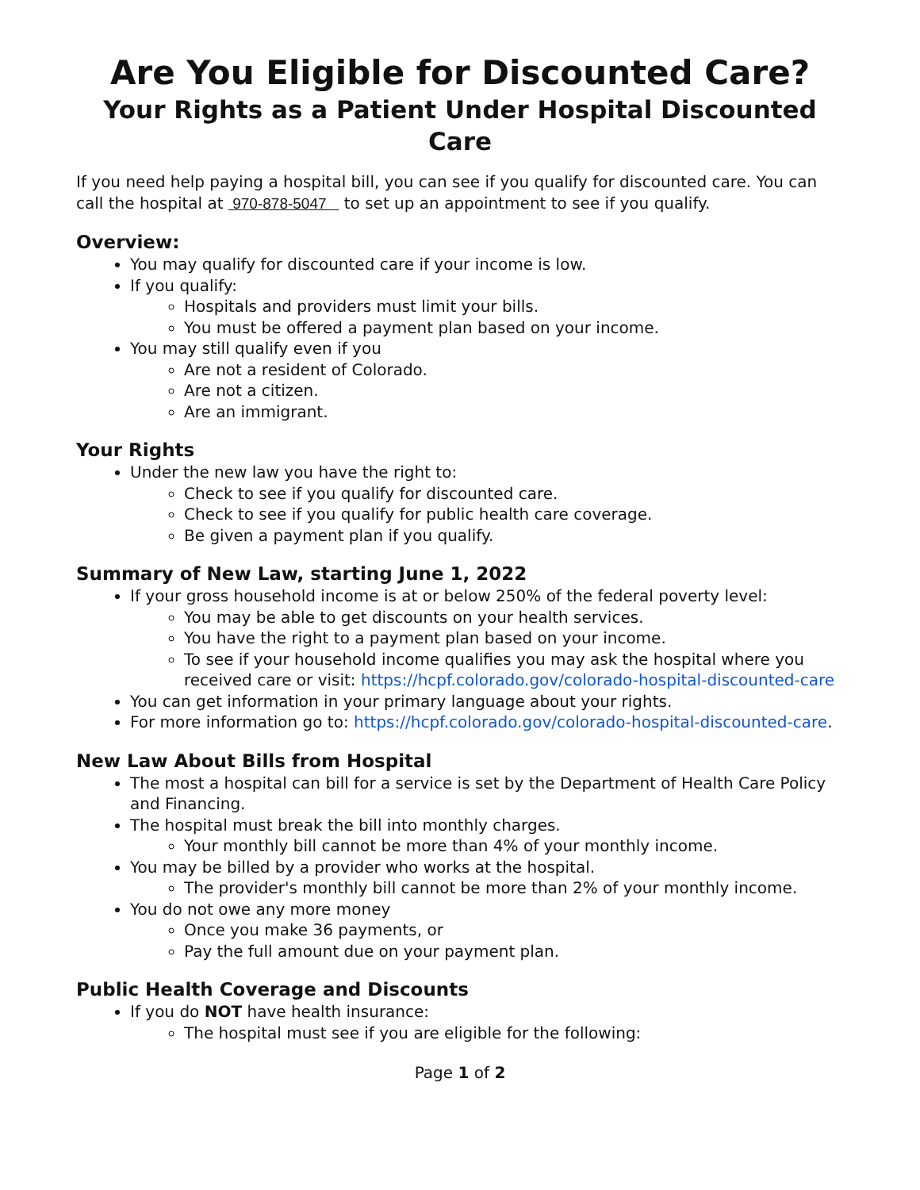Are You Eligible for Discounted Care?
Your Rights as a Patient Under Hospital Discounted Care
If you need help paying a hospital bill, you can see if you qualify for discounted care. You can call the hospital at 970-878-5047 to set up an appointment to see if you qualify.
Overview:
You may qualify for discounted care if your income is low.
If you qualify:
Hospitals and providers must limit your bills.
You must be offered a payment plan based on your income.
You may still qualify even if you
Are not a resident of Colorado.
Are not a citizen.
Are an immigrant.
Your Rights
Under the new law you have the right to:
Check to see if you qualify for discounted care.
Check to see if you qualify for public health care coverage.
Be given a payment plan if you qualify.
Summary of New Law, starting June 1, 2022
If your gross household income is at or below 250% of the federal poverty level:
You may be able to get discounts on your health services.
You have the right to a payment plan based on your income.
To see if your household income qualifies you may ask the hospital where you received care or visit: https://hcpf.colorado.gov/colorado-hospital-discounted-care
You can get information in your primary language about your rights.
For more information go to: https://hcpf.colorado.gov/colorado-hospital-discounted-care.
New Law About Bills from Hospital
The most a hospital can bill for a service is set by the Department of Health Care Policy and Financing.
The hospital must break the bill into monthly charges.
Your monthly bill cannot be more than 4% of your monthly income.
You may be billed by a provider who works at the hospital.
The provider's monthly bill cannot be more than 2% of your monthly income.
You do not owe any more money
Once you make 36 payments, or
Pay the full amount due on your payment plan.
Public Health Coverage and Discounts
If you do NOT have health insurance:
The hospital must see if you are eligible for the following:
Page 1 of 2